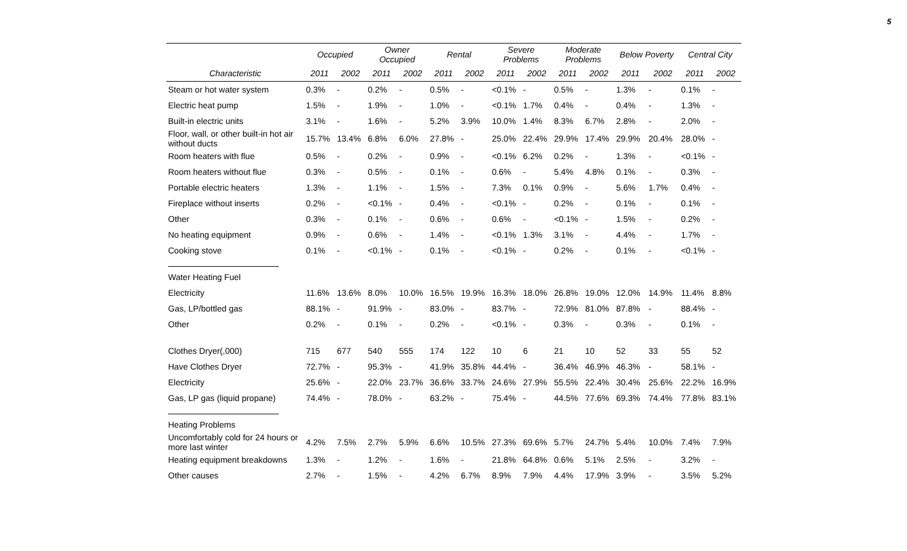5
| | Occupied | | Owner Occupied | | Rental | | Severe Problems | | Moderate Problems | | Below Poverty | | Central City | |
| --- | --- | --- | --- | --- | --- | --- | --- | --- | --- | --- | --- | --- | --- | --- |
| Characteristic | 2011 | 2002 | 2011 | 2002 | 2011 | 2002 | 2011 | 2002 | 2011 | 2002 | 2011 | 2002 | 2011 | 2002 |
| Steam or hot water system | 0.3% | - | 0.2% | - | 0.5% | - | <0.1% | - | 0.5% | - | 1.3% | - | 0.1% | - |
| Electric heat pump | 1.5% | - | 1.9% | - | 1.0% | - | <0.1% | 1.7% | 0.4% | - | 0.4% | - | 1.3% | - |
| Built-in electric units | 3.1% | - | 1.6% | - | 5.2% | 3.9% | 10.0% | 1.4% | 8.3% | 6.7% | 2.8% | - | 2.0% | - |
| Floor, wall, or other built-in hot air without ducts | 15.7% | 13.4% | 6.8% | 6.0% | 27.8% | - | 25.0% | 22.4% | 29.9% | 17.4% | 29.9% | 20.4% | 28.0% | - |
| Room heaters with flue | 0.5% | - | 0.2% | - | 0.9% | - | <0.1% | 6.2% | 0.2% | - | 1.3% | - | <0.1% | - |
| Room heaters without flue | 0.3% | - | 0.5% | - | 0.1% | - | 0.6% | - | 5.4% | 4.8% | 0.1% | - | 0.3% | - |
| Portable electric heaters | 1.3% | - | 1.1% | - | 1.5% | - | 7.3% | 0.1% | 0.9% | - | 5.6% | 1.7% | 0.4% | - |
| Fireplace without inserts | 0.2% | - | <0.1% | - | 0.4% | - | <0.1% | - | 0.2% | - | 0.1% | - | 0.1% | - |
| Other | 0.3% | - | 0.1% | - | 0.6% | - | 0.6% | - | <0.1% | - | 1.5% | - | 0.2% | - |
| No heating equipment | 0.9% | - | 0.6% | - | 1.4% | - | <0.1% | 1.3% | 3.1% | - | 4.4% | - | 1.7% | - |
| Cooking stove | 0.1% | - | <0.1% | - | 0.1% | - | <0.1% | - | 0.2% | - | 0.1% | - | <0.1% | - |
| Water Heating Fuel | | | | | | | | | | | | | | |
| Electricity | 11.6% | 13.6% | 8.0% | 10.0% | 16.5% | 19.9% | 16.3% | 18.0% | 26.8% | 19.0% | 12.0% | 14.9% | 11.4% | 8.8% |
| Gas, LP/bottled gas | 88.1% | - | 91.9% | - | 83.0% | - | 83.7% | - | 72.9% | 81.0% | 87.8% | - | 88.4% | - |
| Other | 0.2% | - | 0.1% | - | 0.2% | - | <0.1% | - | 0.3% | - | 0.3% | - | 0.1% | - |
| Clothes Dryer(,000) | 715 | 677 | 540 | 555 | 174 | 122 | 10 | 6 | 21 | 10 | 52 | 33 | 55 | 52 |
| Have Clothes Dryer | 72.7% | - | 95.3% | - | 41.9% | 35.8% | 44.4% | - | 36.4% | 46.9% | 46.3% | - | 58.1% | - |
| Electricity | 25.6% | - | 22.0% | 23.7% | 36.6% | 33.7% | 24.6% | 27.9% | 55.5% | 22.4% | 30.4% | 25.6% | 22.2% | 16.9% |
| Gas, LP gas (liquid propane) | 74.4% | - | 78.0% | - | 63.2% | - | 75.4% | - | 44.5% | 77.6% | 69.3% | 74.4% | 77.8% | 83.1% |
| Heating Problems | | | | | | | | | | | | | | |
| Uncomfortably cold for 24 hours or more last winter | 4.2% | 7.5% | 2.7% | 5.9% | 6.6% | 10.5% | 27.3% | 69.6% | 5.7% | 24.7% | 5.4% | 10.0% | 7.4% | 7.9% |
| Heating equipment breakdowns | 1.3% | - | 1.2% | - | 1.6% | - | 21.8% | 64.8% | 0.6% | 5.1% | 2.5% | - | 3.2% | - |
| Other causes | 2.7% | - | 1.5% | - | 4.2% | 6.7% | 8.9% | 7.9% | 4.4% | 17.9% | 3.9% | - | 3.5% | 5.2% |